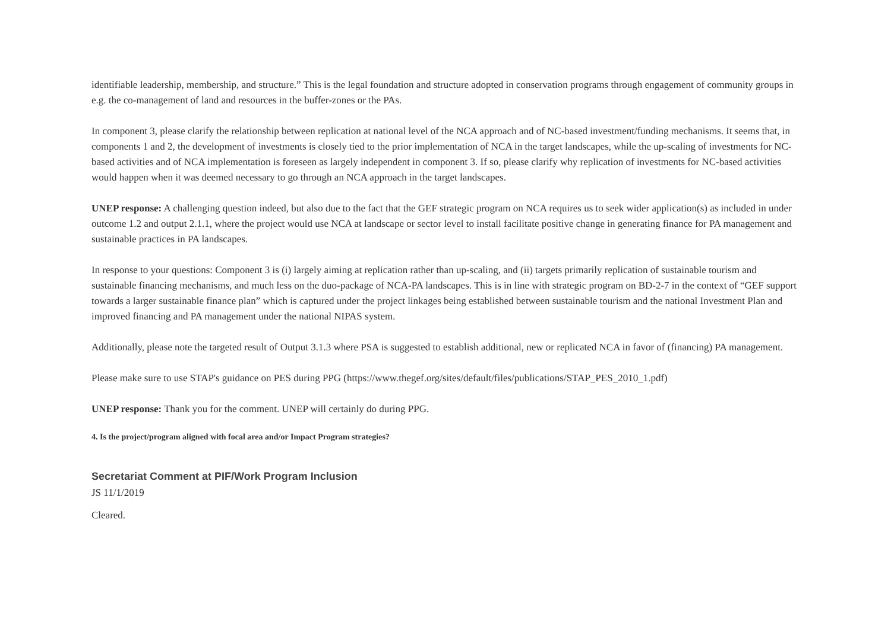identifiable leadership, membership, and structure.” This is the legal foundation and structure adopted in conservation programs through engagement of community groups in e.g. the co-management of land and resources in the buffer-zones or the PAs.
In component 3, please clarify the relationship between replication at national level of the NCA approach and of NC-based investment/funding mechanisms. It seems that, in components 1 and 2, the development of investments is closely tied to the prior implementation of NCA in the target landscapes, while the up-scaling of investments for NC-based activities and of NCA implementation is foreseen as largely independent in component 3. If so, please clarify why replication of investments for NC-based activities would happen when it was deemed necessary to go through an NCA approach in the target landscapes.
UNEP response: A challenging question indeed, but also due to the fact that the GEF strategic program on NCA requires us to seek wider application(s) as included in under outcome 1.2 and output 2.1.1, where the project would use NCA at landscape or sector level to install facilitate positive change in generating finance for PA management and sustainable practices in PA landscapes.
In response to your questions: Component 3 is (i) largely aiming at replication rather than up-scaling, and (ii) targets primarily replication of sustainable tourism and sustainable financing mechanisms, and much less on the duo-package of NCA-PA landscapes. This is in line with strategic program on BD-2-7 in the context of “GEF support towards a larger sustainable finance plan” which is captured under the project linkages being established between sustainable tourism and the national Investment Plan and improved financing and PA management under the national NIPAS system.
Additionally, please note the targeted result of Output 3.1.3 where PSA is suggested to establish additional, new or replicated NCA in favor of (financing) PA management.
Please make sure to use STAP's guidance on PES during PPG (https://www.thegef.org/sites/default/files/publications/STAP_PES_2010_1.pdf)
UNEP response: Thank you for the comment. UNEP will certainly do during PPG.
4. Is the project/program aligned with focal area and/or Impact Program strategies?
Secretariat Comment at PIF/Work Program Inclusion
JS 11/1/2019
Cleared.